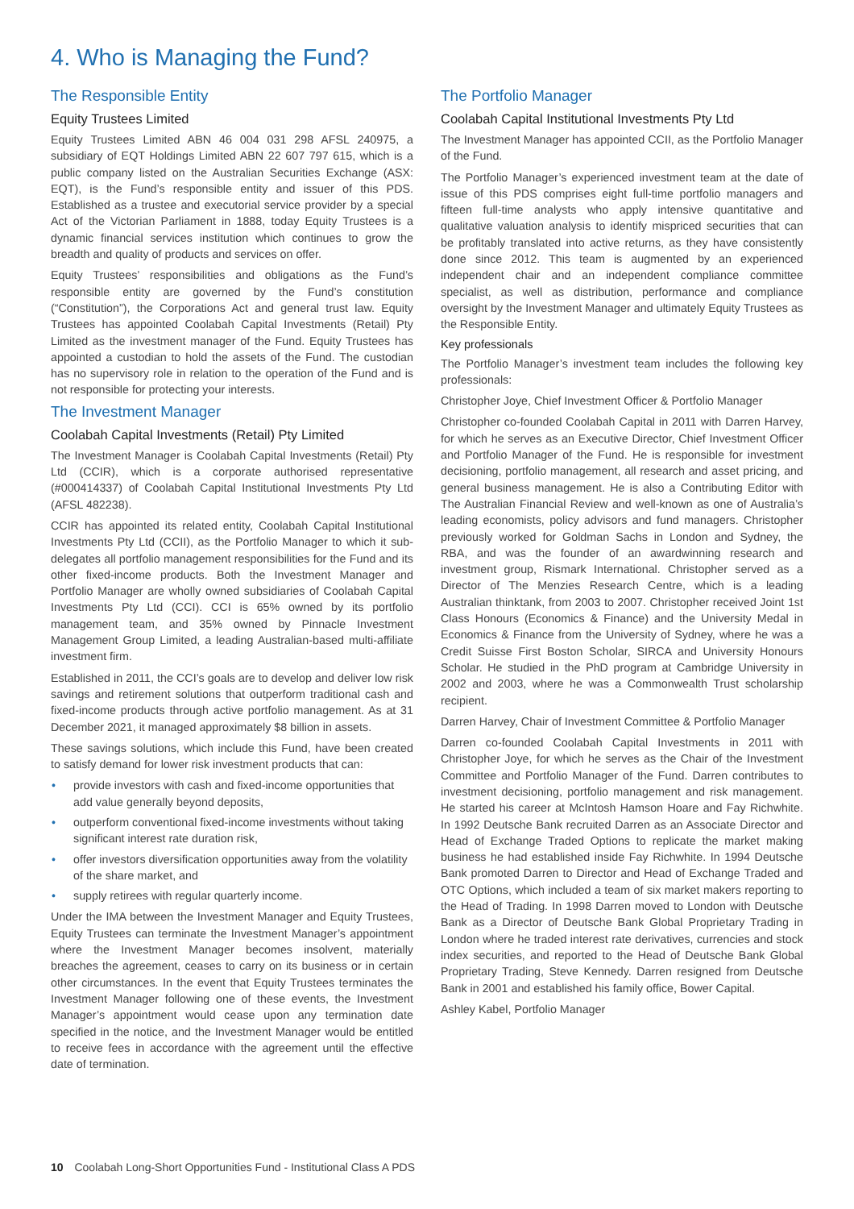4. Who is Managing the Fund?
The Responsible Entity
Equity Trustees Limited
Equity Trustees Limited ABN 46 004 031 298 AFSL 240975, a subsidiary of EQT Holdings Limited ABN 22 607 797 615, which is a public company listed on the Australian Securities Exchange (ASX: EQT), is the Fund’s responsible entity and issuer of this PDS. Established as a trustee and executorial service provider by a special Act of the Victorian Parliament in 1888, today Equity Trustees is a dynamic financial services institution which continues to grow the breadth and quality of products and services on offer.
Equity Trustees’ responsibilities and obligations as the Fund’s responsible entity are governed by the Fund’s constitution (“Constitution”), the Corporations Act and general trust law. Equity Trustees has appointed Coolabah Capital Investments (Retail) Pty Limited as the investment manager of the Fund. Equity Trustees has appointed a custodian to hold the assets of the Fund. The custodian has no supervisory role in relation to the operation of the Fund and is not responsible for protecting your interests.
The Investment Manager
Coolabah Capital Investments (Retail) Pty Limited
The Investment Manager is Coolabah Capital Investments (Retail) Pty Ltd (CCIR), which is a corporate authorised representative (#000414337) of Coolabah Capital Institutional Investments Pty Ltd (AFSL 482238).
CCIR has appointed its related entity, Coolabah Capital Institutional Investments Pty Ltd (CCII), as the Portfolio Manager to which it sub-delegates all portfolio management responsibilities for the Fund and its other fixed-income products. Both the Investment Manager and Portfolio Manager are wholly owned subsidiaries of Coolabah Capital Investments Pty Ltd (CCI). CCI is 65% owned by its portfolio management team, and 35% owned by Pinnacle Investment Management Group Limited, a leading Australian-based multi-affiliate investment firm.
Established in 2011, the CCI’s goals are to develop and deliver low risk savings and retirement solutions that outperform traditional cash and fixed-income products through active portfolio management. As at 31 December 2021, it managed approximately $8 billion in assets.
These savings solutions, which include this Fund, have been created to satisfy demand for lower risk investment products that can:
• provide investors with cash and fixed-income opportunities that add value generally beyond deposits,
• outperform conventional fixed-income investments without taking significant interest rate duration risk,
• offer investors diversification opportunities away from the volatility of the share market, and
• supply retirees with regular quarterly income.
Under the IMA between the Investment Manager and Equity Trustees, Equity Trustees can terminate the Investment Manager’s appointment where the Investment Manager becomes insolvent, materially breaches the agreement, ceases to carry on its business or in certain other circumstances. In the event that Equity Trustees terminates the Investment Manager following one of these events, the Investment Manager’s appointment would cease upon any termination date specified in the notice, and the Investment Manager would be entitled to receive fees in accordance with the agreement until the effective date of termination.
The Portfolio Manager
Coolabah Capital Institutional Investments Pty Ltd
The Investment Manager has appointed CCII, as the Portfolio Manager of the Fund.
The Portfolio Manager’s experienced investment team at the date of issue of this PDS comprises eight full-time portfolio managers and fifteen full-time analysts who apply intensive quantitative and qualitative valuation analysis to identify mispriced securities that can be profitably translated into active returns, as they have consistently done since 2012. This team is augmented by an experienced independent chair and an independent compliance committee specialist, as well as distribution, performance and compliance oversight by the Investment Manager and ultimately Equity Trustees as the Responsible Entity.
Key professionals
The Portfolio Manager’s investment team includes the following key professionals:
Christopher Joye, Chief Investment Officer & Portfolio Manager
Christopher co-founded Coolabah Capital in 2011 with Darren Harvey, for which he serves as an Executive Director, Chief Investment Officer and Portfolio Manager of the Fund. He is responsible for investment decisioning, portfolio management, all research and asset pricing, and general business management. He is also a Contributing Editor with The Australian Financial Review and well-known as one of Australia’s leading economists, policy advisors and fund managers. Christopher previously worked for Goldman Sachs in London and Sydney, the RBA, and was the founder of an awardwinning research and investment group, Rismark International. Christopher served as a Director of The Menzies Research Centre, which is a leading Australian thinktank, from 2003 to 2007. Christopher received Joint 1st Class Honours (Economics & Finance) and the University Medal in Economics & Finance from the University of Sydney, where he was a Credit Suisse First Boston Scholar, SIRCA and University Honours Scholar. He studied in the PhD program at Cambridge University in 2002 and 2003, where he was a Commonwealth Trust scholarship recipient.
Darren Harvey, Chair of Investment Committee & Portfolio Manager
Darren co-founded Coolabah Capital Investments in 2011 with Christopher Joye, for which he serves as the Chair of the Investment Committee and Portfolio Manager of the Fund. Darren contributes to investment decisioning, portfolio management and risk management. He started his career at McIntosh Hamson Hoare and Fay Richwhite. In 1992 Deutsche Bank recruited Darren as an Associate Director and Head of Exchange Traded Options to replicate the market making business he had established inside Fay Richwhite. In 1994 Deutsche Bank promoted Darren to Director and Head of Exchange Traded and OTC Options, which included a team of six market makers reporting to the Head of Trading. In 1998 Darren moved to London with Deutsche Bank as a Director of Deutsche Bank Global Proprietary Trading in London where he traded interest rate derivatives, currencies and stock index securities, and reported to the Head of Deutsche Bank Global Proprietary Trading, Steve Kennedy. Darren resigned from Deutsche Bank in 2001 and established his family office, Bower Capital.
Ashley Kabel, Portfolio Manager
10 Coolabah Long-Short Opportunities Fund - Institutional Class A PDS